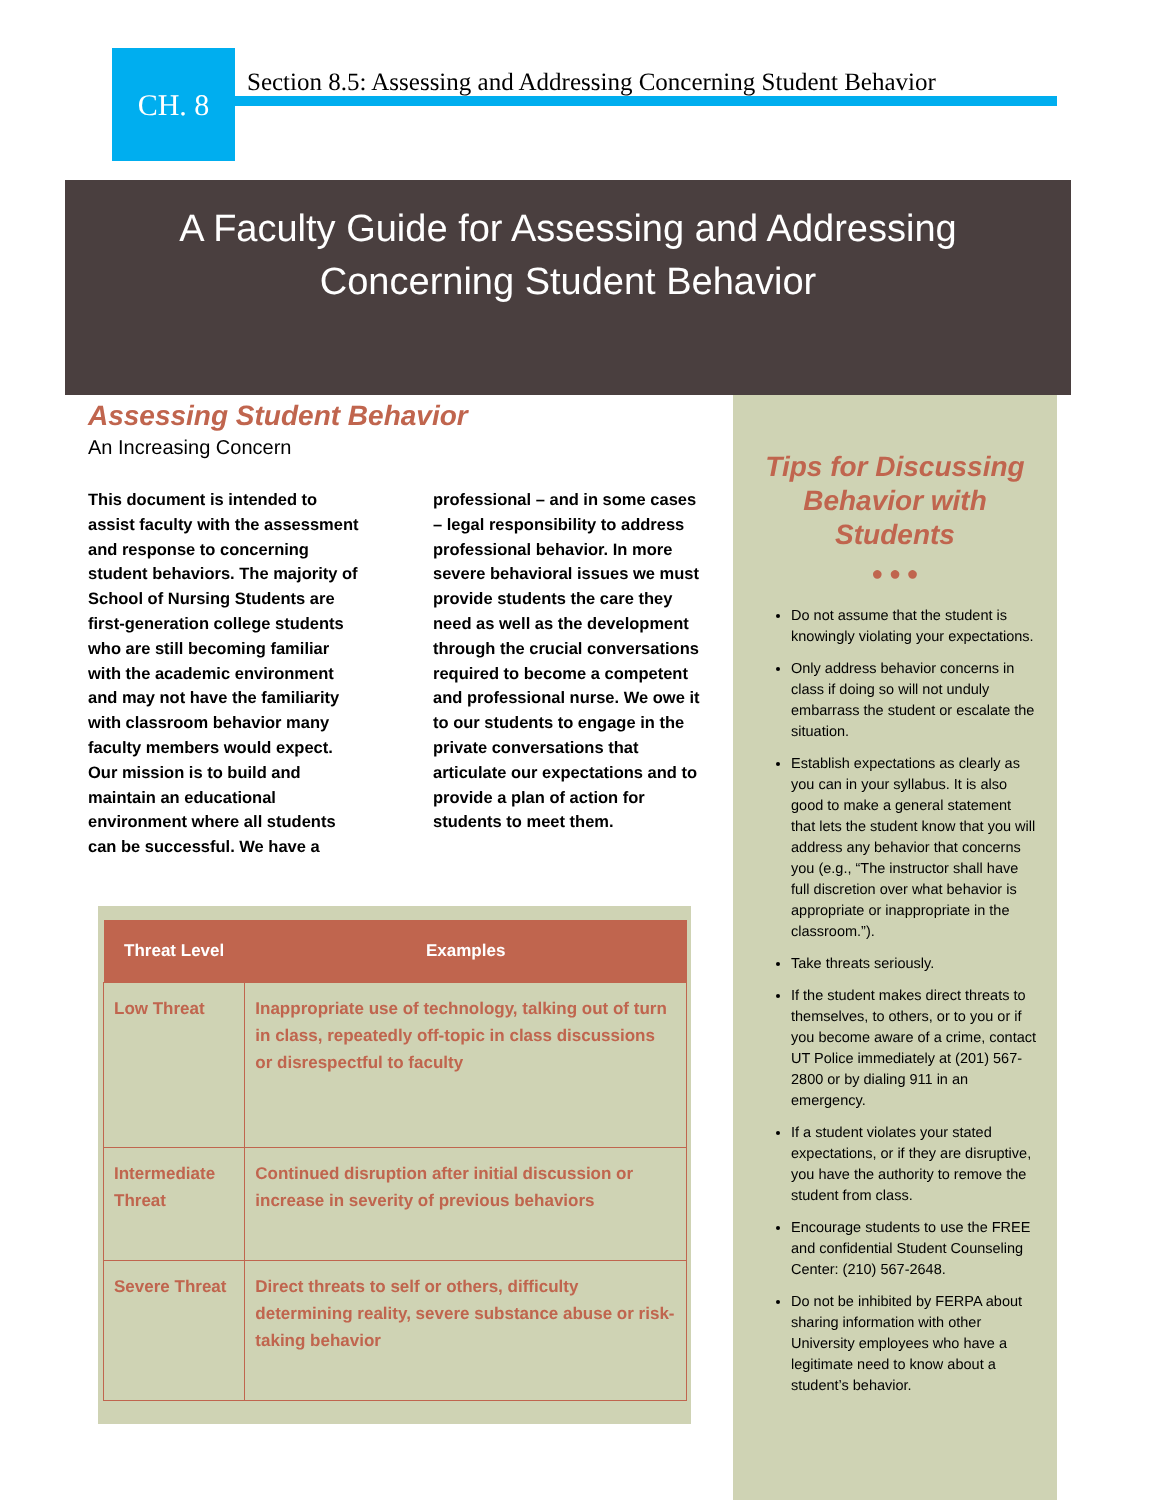CH. 8
Section 8.5: Assessing and Addressing Concerning Student Behavior
A Faculty Guide for Assessing and Addressing
Concerning Student Behavior
Assessing Student Behavior
An Increasing Concern
This document is intended to assist faculty with the assessment and response to concerning student behaviors. The majority of School of Nursing Students are first-generation college students who are still becoming familiar with the academic environment and may not have the familiarity with classroom behavior many faculty members would expect. Our mission is to build and maintain an educational environment where all students can be successful. We have a professional – and in some cases – legal responsibility to address professional behavior. In more severe behavioral issues we must provide students the care they need as well as the development through the crucial conversations required to become a competent and professional nurse. We owe it to our students to engage in the private conversations that articulate our expectations and to provide a plan of action for students to meet them.
| Threat Level | Examples |
| --- | --- |
| Low Threat | Inappropriate use of technology, talking out of turn in class, repeatedly off-topic in class discussions or disrespectful to faculty |
| Intermediate Threat | Continued disruption after initial discussion or increase in severity of previous behaviors |
| Severe Threat | Direct threats to self or others, difficulty determining reality, severe substance abuse or risk-taking behavior |
Tips for Discussing Behavior with Students
● ● ●
Do not assume that the student is knowingly violating your expectations.
Only address behavior concerns in class if doing so will not unduly embarrass the student or escalate the situation.
Establish expectations as clearly as you can in your syllabus. It is also good to make a general statement that lets the student know that you will address any behavior that concerns you (e.g., “The instructor shall have full discretion over what behavior is appropriate or inappropriate in the classroom.”).
Take threats seriously.
If the student makes direct threats to themselves, to others, or to you or if you become aware of a crime, contact UT Police immediately at (201) 567-2800 or by dialing 911 in an emergency.
If a student violates your stated expectations, or if they are disruptive, you have the authority to remove the student from class.
Encourage students to use the FREE and confidential Student Counseling Center: (210) 567-2648.
Do not be inhibited by FERPA about sharing information with other University employees who have a legitimate need to know about a student’s behavior.